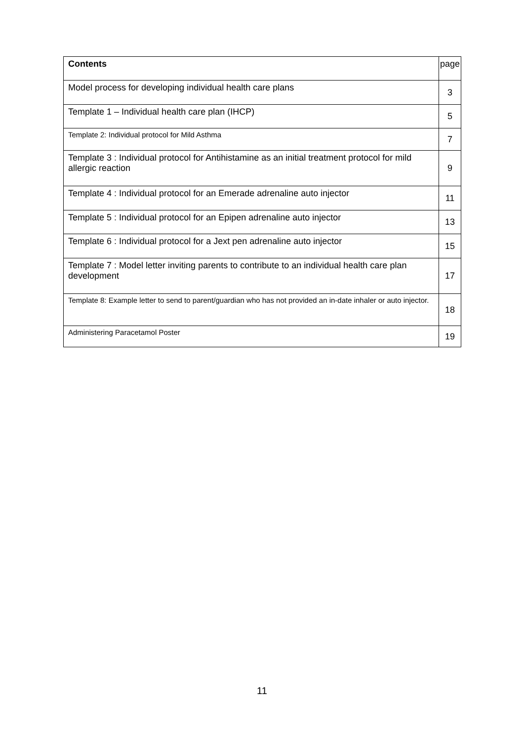| Contents | page |
| --- | --- |
| Model process for developing individual health care plans | 3 |
| Template 1 – Individual health care plan (IHCP) | 5 |
| Template 2: Individual protocol for Mild Asthma | 7 |
| Template 3 : Individual protocol for Antihistamine as an initial treatment protocol for mild allergic reaction | 9 |
| Template 4 : Individual protocol for an Emerade adrenaline auto injector | 11 |
| Template 5 : Individual protocol for an Epipen adrenaline auto injector | 13 |
| Template 6 : Individual protocol for a Jext pen adrenaline auto injector | 15 |
| Template 7 : Model letter inviting parents to contribute to an individual health care plan development | 17 |
| Template 8: Example letter to send to parent/guardian who has not provided an in-date inhaler or auto injector. | 18 |
| Administering Paracetamol Poster | 19 |
11